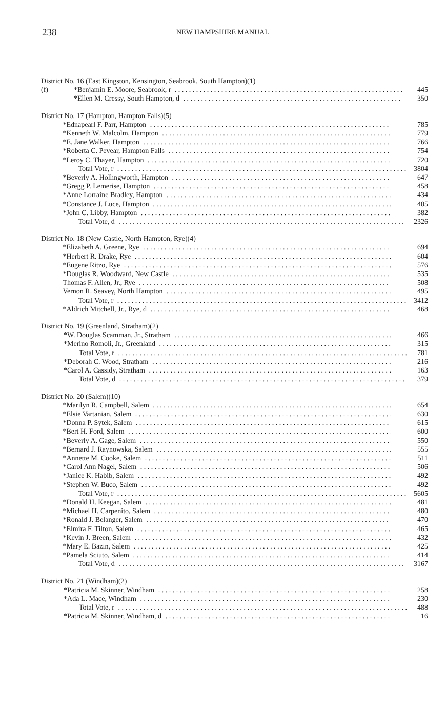238
NEW HAMPSHIRE MANUAL
| District No. 16 (East Kingston, Kensington, Seabrook, South Hampton)(1) | | |
| (f) | *Benjamin E. Moore, Seabrook, r | 445 |
| | *Ellen M. Cressy, South Hampton, d | 350 |
| District No. 17 (Hampton, Hampton Falls)(5) | | |
| | *Ednapearl F. Parr, Hampton | 785 |
| | *Kenneth W. Malcolm, Hampton | 779 |
| | *E. Jane Walker, Hampton | 766 |
| | *Roberta C. Pevear, Hampton Falls | 754 |
| | *Leroy C. Thayer, Hampton | 720 |
| | Total Vote, r | 3804 |
| | *Beverly A. Hollingworth, Hampton | 647 |
| | *Gregg P. Lemerise, Hampton | 458 |
| | *Anne Lorraine Bradley, Hampton | 434 |
| | *Constance J. Luce, Hampton | 405 |
| | *John C. Libby, Hampton | 382 |
| | Total Vote, d | 2326 |
| District No. 18 (New Castle, North Hampton, Rye)(4) | | |
| | *Elizabeth A. Greene, Rye | 694 |
| | *Herbert R. Drake, Rye | 604 |
| | *Eugene Ritzo, Rye | 576 |
| | *Douglas R. Woodward, New Castle | 535 |
| | Thomas F. Allen, Jr., Rye | 508 |
| | Vernon R. Seavey, North Hampton | 495 |
| | Total Vote, r | 3412 |
| | *Aldrich Mitchell, Jr., Rye, d | 468 |
| District No. 19 (Greenland, Stratham)(2) | | |
| | *W. Douglas Scamman, Jr., Stratham | 466 |
| | *Merino Romoli, Jr., Greenland | 315 |
| | Total Vote, r | 781 |
| | *Deborah C. Wood, Stratham | 216 |
| | *Carol A. Cassidy, Stratham | 163 |
| | Total Vote, d | 379 |
| District No. 20 (Salem)(10) | | |
| | *Marilyn R. Campbell, Salem | 654 |
| | *Elsie Vartanian, Salem | 630 |
| | *Donna P. Sytek, Salem | 615 |
| | *Bert H. Ford, Salem | 600 |
| | *Beverly A. Gage, Salem | 550 |
| | *Bernard J. Raynowska, Salem | 555 |
| | *Annette M. Cooke, Salem | 511 |
| | *Carol Ann Nagel, Salem | 506 |
| | *Janice K. Habib, Salem | 492 |
| | *Stephen W. Buco, Salem | 492 |
| | Total Vote, r | 5605 |
| | *Donald H. Keegan, Salem | 481 |
| | *Michael H. Carpenito, Salem | 480 |
| | *Ronald J. Belanger, Salem | 470 |
| | *Elmira F. Tilton, Salem | 465 |
| | *Kevin J. Breen, Salem | 432 |
| | *Mary E. Bazin, Salem | 425 |
| | *Pamela Sciuto, Salem | 414 |
| | Total Vote, d | 3167 |
| District No. 21 (Windham)(2) | | |
| | *Patricia M. Skinner, Windham | 258 |
| | *Ada L. Mace, Windham | 230 |
| | Total Vote, r | 488 |
| | *Patricia M. Skinner, Windham, d | 16 |